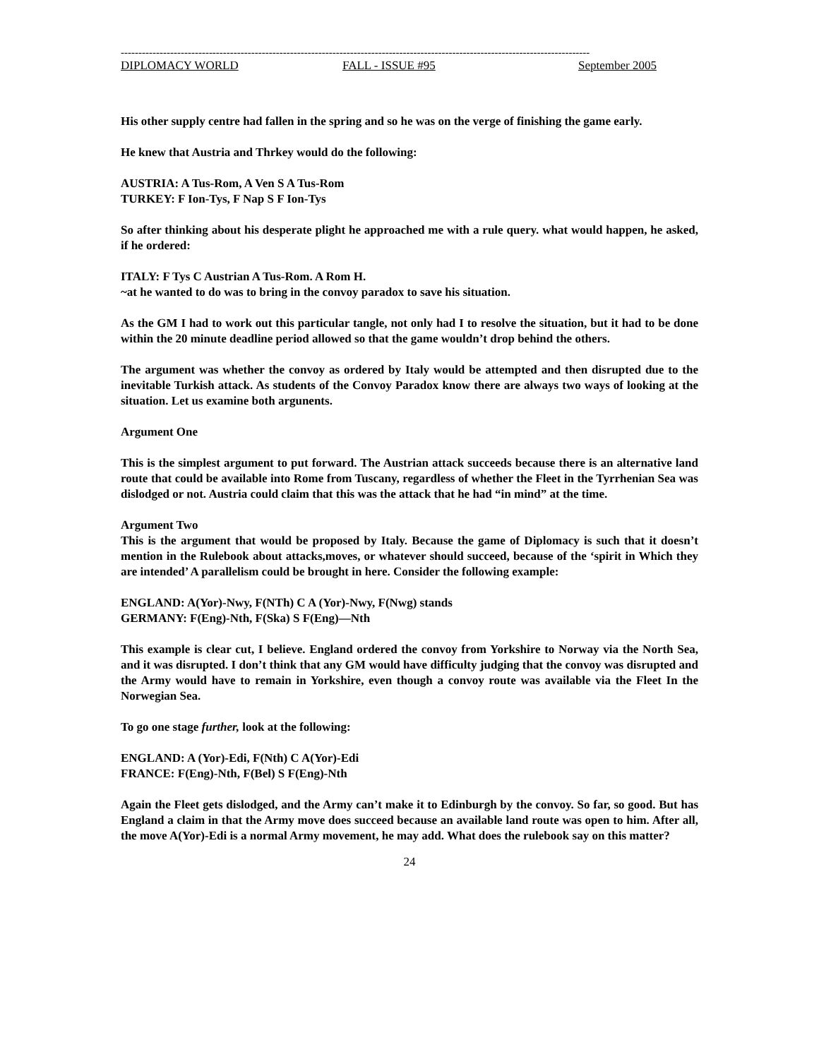-------------------------------------------------------------------------------------------------------------------------------------
DIPLOMACY WORLD FALL - ISSUE #95 September 2005
His other supply centre had fallen in the spring and so he was on the verge of finishing the game early.
He knew that Austria and Thrkey would do the following:
AUSTRIA: A Tus-Rom, A Ven S A Tus-Rom
TURKEY: F Ion-Tys, F Nap S F Ion-Tys
So after thinking about his desperate plight he approached me with a rule query. what would happen, he asked, if he ordered:
ITALY: F Tys C Austrian A Tus-Rom. A Rom H.
~at he wanted to do was to bring in the convoy paradox to save his situation.
As the GM I had to work out this particular tangle, not only had I to resolve the situation, but it had to be done within the 20 minute deadline period allowed so that the game wouldn’t drop behind the others.
The argument was whether the convoy as ordered by Italy would be attempted and then disrupted due to the inevitable Turkish attack. As students of the Convoy Paradox know there are always two ways of looking at the situation. Let us examine both argunents.
Argument One
This is the simplest argument to put forward. The Austrian attack succeeds because there is an alternative land route that could be available into Rome from Tuscany, regardless of whether the Fleet in the Tyrrhenian Sea was dislodged or not. Austria could claim that this was the attack that he had “in mind” at the time.
Argument Two
This is the argument that would be proposed by Italy. Because the game of Diplomacy is such that it doesn’t mention in the Rulebook about attacks,moves, or whatever should succeed, because of the ‘spirit in Which they are intended’ A parallelism could be brought in here. Consider the following example:
ENGLAND: A(Yor)-Nwy, F(NTh) C A (Yor)-Nwy, F(Nwg) stands
GERMANY: F(Eng)-Nth, F(Ska) S F(Eng)—Nth
This example is clear cut, I believe. England ordered the convoy from Yorkshire to Norway via the North Sea, and it was disrupted. I don’t think that any GM would have difficulty judging that the convoy was disrupted and the Army would have to remain in Yorkshire, even though a convoy route was available via the Fleet In the Norwegian Sea.
To go one stage further, look at the following:
ENGLAND: A (Yor)-Edi, F(Nth) C A(Yor)-Edi
FRANCE: F(Eng)-Nth, F(Bel) S F(Eng)-Nth
Again the Fleet gets dislodged, and the Army can’t make it to Edinburgh by the convoy. So far, so good. But has England a claim in that the Army move does succeed because an available land route was open to him. After all, the move A(Yor)-Edi is a normal Army movement, he may add. What does the rulebook say on this matter?
24